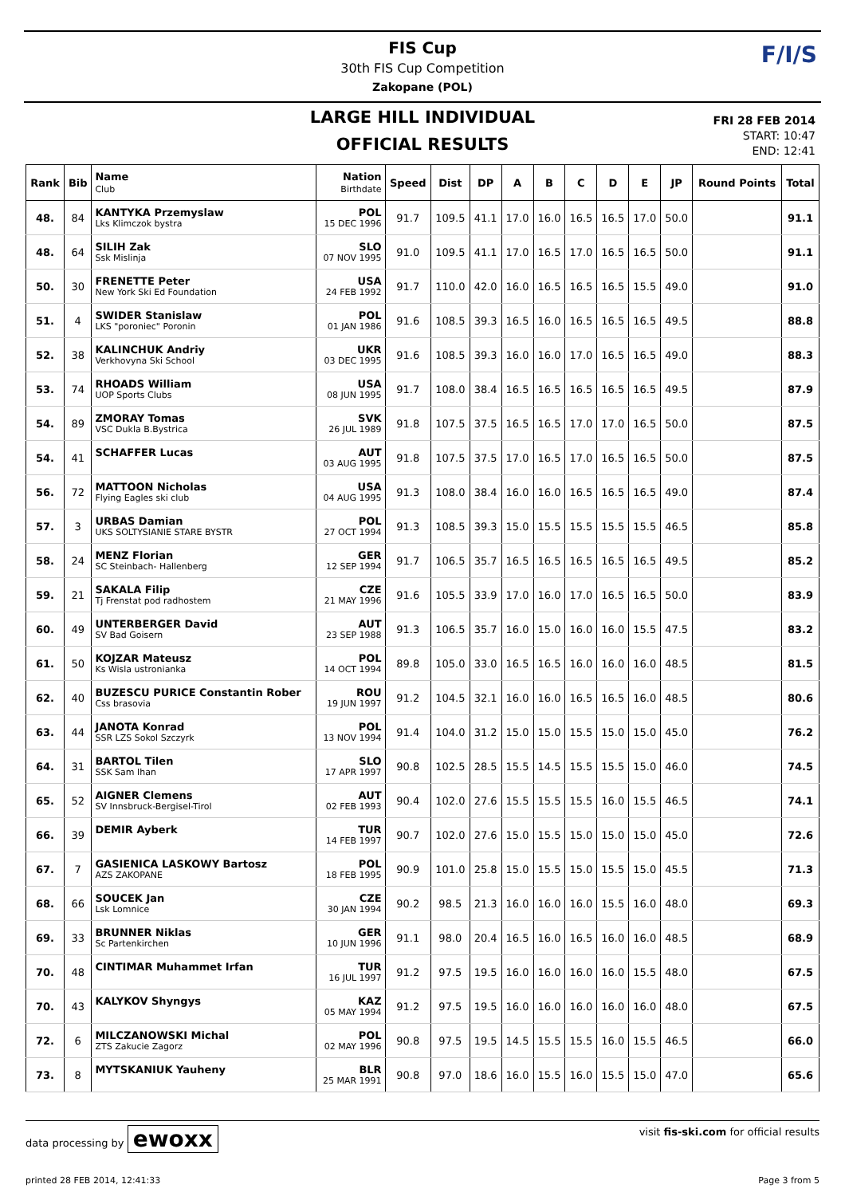FIS Cup
30th FIS Cup Competition
Zakopane (POL)
F/I/S
LARGE HILL INDIVIDUAL
OFFICIAL RESULTS
FRI 28 FEB 2014
START: 10:47
END: 12:41
| Rank | Bib | Name Club | Nation Birthdate | Speed | Dist | DP | A | B | C | D | E | JP | Round Points | Total |
| --- | --- | --- | --- | --- | --- | --- | --- | --- | --- | --- | --- | --- | --- | --- |
| 48. | 84 | KANTYKA Przemyslaw Lks Klimczok bystra | POL 15 DEC 1996 | 91.7 | 109.5 | 41.1 | 17.0 | 16.0 | 16.5 | 16.5 | 17.0 | 50.0 | | 91.1 |
| 48. | 64 | SILIH Zak Ssk Mislinja | SLO 07 NOV 1995 | 91.0 | 109.5 | 41.1 | 17.0 | 16.5 | 17.0 | 16.5 | 16.5 | 50.0 | | 91.1 |
| 50. | 30 | FRENETTE Peter New York Ski Ed Foundation | USA 24 FEB 1992 | 91.7 | 110.0 | 42.0 | 16.0 | 16.5 | 16.5 | 16.5 | 15.5 | 49.0 | | 91.0 |
| 51. | 4 | SWIDER Stanislaw LKS "poroniec" Poronin | POL 01 JAN 1986 | 91.6 | 108.5 | 39.3 | 16.5 | 16.0 | 16.5 | 16.5 | 16.5 | 49.5 | | 88.8 |
| 52. | 38 | KALINCHUK Andriy Verkhovyna Ski School | UKR 03 DEC 1995 | 91.6 | 108.5 | 39.3 | 16.0 | 16.0 | 17.0 | 16.5 | 16.5 | 49.0 | | 88.3 |
| 53. | 74 | RHOADS William UOP Sports Clubs | USA 08 JUN 1995 | 91.7 | 108.0 | 38.4 | 16.5 | 16.5 | 16.5 | 16.5 | 16.5 | 49.5 | | 87.9 |
| 54. | 89 | ZMORAY Tomas VSC Dukla B.Bystrica | SVK 26 JUL 1989 | 91.8 | 107.5 | 37.5 | 16.5 | 16.5 | 17.0 | 17.0 | 16.5 | 50.0 | | 87.5 |
| 54. | 41 | SCHAFFER Lucas | AUT 03 AUG 1995 | 91.8 | 107.5 | 37.5 | 17.0 | 16.5 | 17.0 | 16.5 | 16.5 | 50.0 | | 87.5 |
| 56. | 72 | MATTOON Nicholas Flying Eagles ski club | USA 04 AUG 1995 | 91.3 | 108.0 | 38.4 | 16.0 | 16.0 | 16.5 | 16.5 | 16.5 | 49.0 | | 87.4 |
| 57. | 3 | URBAS Damian UKS SOLTYSIANIE STARE BYSTR | POL 27 OCT 1994 | 91.3 | 108.5 | 39.3 | 15.0 | 15.5 | 15.5 | 15.5 | 15.5 | 46.5 | | 85.8 |
| 58. | 24 | MENZ Florian SC Steinbach- Hallenberg | GER 12 SEP 1994 | 91.7 | 106.5 | 35.7 | 16.5 | 16.5 | 16.5 | 16.5 | 16.5 | 49.5 | | 85.2 |
| 59. | 21 | SAKALA Filip Tj Frenstat pod radhostem | CZE 21 MAY 1996 | 91.6 | 105.5 | 33.9 | 17.0 | 16.0 | 17.0 | 16.5 | 16.5 | 50.0 | | 83.9 |
| 60. | 49 | UNTERBERGER David SV Bad Goisern | AUT 23 SEP 1988 | 91.3 | 106.5 | 35.7 | 16.0 | 15.0 | 16.0 | 16.0 | 15.5 | 47.5 | | 83.2 |
| 61. | 50 | KOJZAR Mateusz Ks Wisla ustronianka | POL 14 OCT 1994 | 89.8 | 105.0 | 33.0 | 16.5 | 16.5 | 16.0 | 16.0 | 16.0 | 48.5 | | 81.5 |
| 62. | 40 | BUZESCU PURICE Constantin Rober Css brasovia | ROU 19 JUN 1997 | 91.2 | 104.5 | 32.1 | 16.0 | 16.0 | 16.5 | 16.5 | 16.0 | 48.5 | | 80.6 |
| 63. | 44 | JANOTA Konrad SSR LZS Sokol Szczyrk | POL 13 NOV 1994 | 91.4 | 104.0 | 31.2 | 15.0 | 15.0 | 15.5 | 15.0 | 15.0 | 45.0 | | 76.2 |
| 64. | 31 | BARTOL Tilen SSK Sam Ihan | SLO 17 APR 1997 | 90.8 | 102.5 | 28.5 | 15.5 | 14.5 | 15.5 | 15.5 | 15.0 | 46.0 | | 74.5 |
| 65. | 52 | AIGNER Clemens SV Innsbruck-Bergisel-Tirol | AUT 02 FEB 1993 | 90.4 | 102.0 | 27.6 | 15.5 | 15.5 | 15.5 | 16.0 | 15.5 | 46.5 | | 74.1 |
| 66. | 39 | DEMIR Ayberk | TUR 14 FEB 1997 | 90.7 | 102.0 | 27.6 | 15.0 | 15.5 | 15.0 | 15.0 | 15.0 | 45.0 | | 72.6 |
| 67. | 7 | GASIENICA LASKOWY Bartosz AZS ZAKOPANE | POL 18 FEB 1995 | 90.9 | 101.0 | 25.8 | 15.0 | 15.5 | 15.0 | 15.5 | 15.0 | 45.5 | | 71.3 |
| 68. | 66 | SOUCEK Jan Lsk Lomnice | CZE 30 JAN 1994 | 90.2 | 98.5 | 21.3 | 16.0 | 16.0 | 16.0 | 15.5 | 16.0 | 48.0 | | 69.3 |
| 69. | 33 | BRUNNER Niklas Sc Partenkirchen | GER 10 JUN 1996 | 91.1 | 98.0 | 20.4 | 16.5 | 16.0 | 16.5 | 16.0 | 16.0 | 48.5 | | 68.9 |
| 70. | 48 | CINTIMAR Muhammet Irfan | TUR 16 JUL 1997 | 91.2 | 97.5 | 19.5 | 16.0 | 16.0 | 16.0 | 16.0 | 15.5 | 48.0 | | 67.5 |
| 70. | 43 | KALYKOV Shyngys | KAZ 05 MAY 1994 | 91.2 | 97.5 | 19.5 | 16.0 | 16.0 | 16.0 | 16.0 | 16.0 | 48.0 | | 67.5 |
| 72. | 6 | MILCZANOWSKI Michal ZTS Zakucie Zagorz | POL 02 MAY 1996 | 90.8 | 97.5 | 19.5 | 14.5 | 15.5 | 15.5 | 16.0 | 15.5 | 46.5 | | 66.0 |
| 73. | 8 | MYTSKANIUK Yauheny | BLR 25 MAR 1991 | 90.8 | 97.0 | 18.6 | 16.0 | 15.5 | 16.0 | 15.5 | 15.0 | 47.0 | | 65.6 |
data processing by ewoxx visit fis-ski.com for official results
printed 28 FEB 2014, 12:41:33 Page 3 from 5